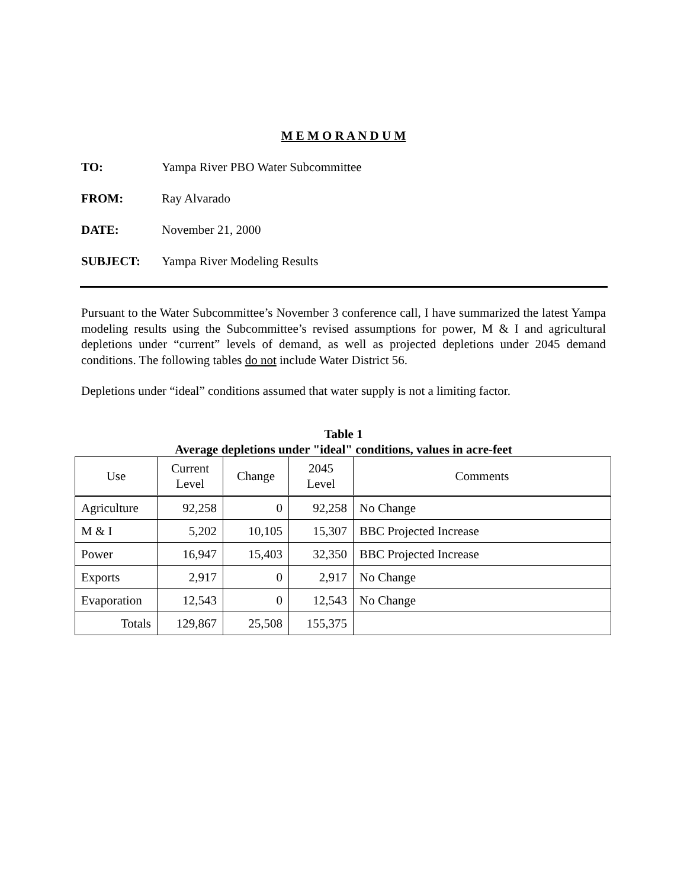M E M O R A N D U M
TO: Yampa River PBO Water Subcommittee
FROM: Ray Alvarado
DATE: November 21, 2000
SUBJECT: Yampa River Modeling Results
Pursuant to the Water Subcommittee’s November 3 conference call, I have summarized the latest Yampa modeling results using the Subcommittee’s revised assumptions for power, M & I and agricultural depletions under “current” levels of demand, as well as projected depletions under 2045 demand conditions. The following tables do not include Water District 56.
Depletions under “ideal” conditions assumed that water supply is not a limiting factor.
Table 1
Average depletions under "ideal" conditions, values in acre-feet
| Use | Current Level | Change | 2045 Level | Comments |
| --- | --- | --- | --- | --- |
| Agriculture | 92,258 | 0 | 92,258 | No Change |
| M & I | 5,202 | 10,105 | 15,307 | BBC Projected Increase |
| Power | 16,947 | 15,403 | 32,350 | BBC Projected Increase |
| Exports | 2,917 | 0 | 2,917 | No Change |
| Evaporation | 12,543 | 0 | 12,543 | No Change |
| Totals | 129,867 | 25,508 | 155,375 | |